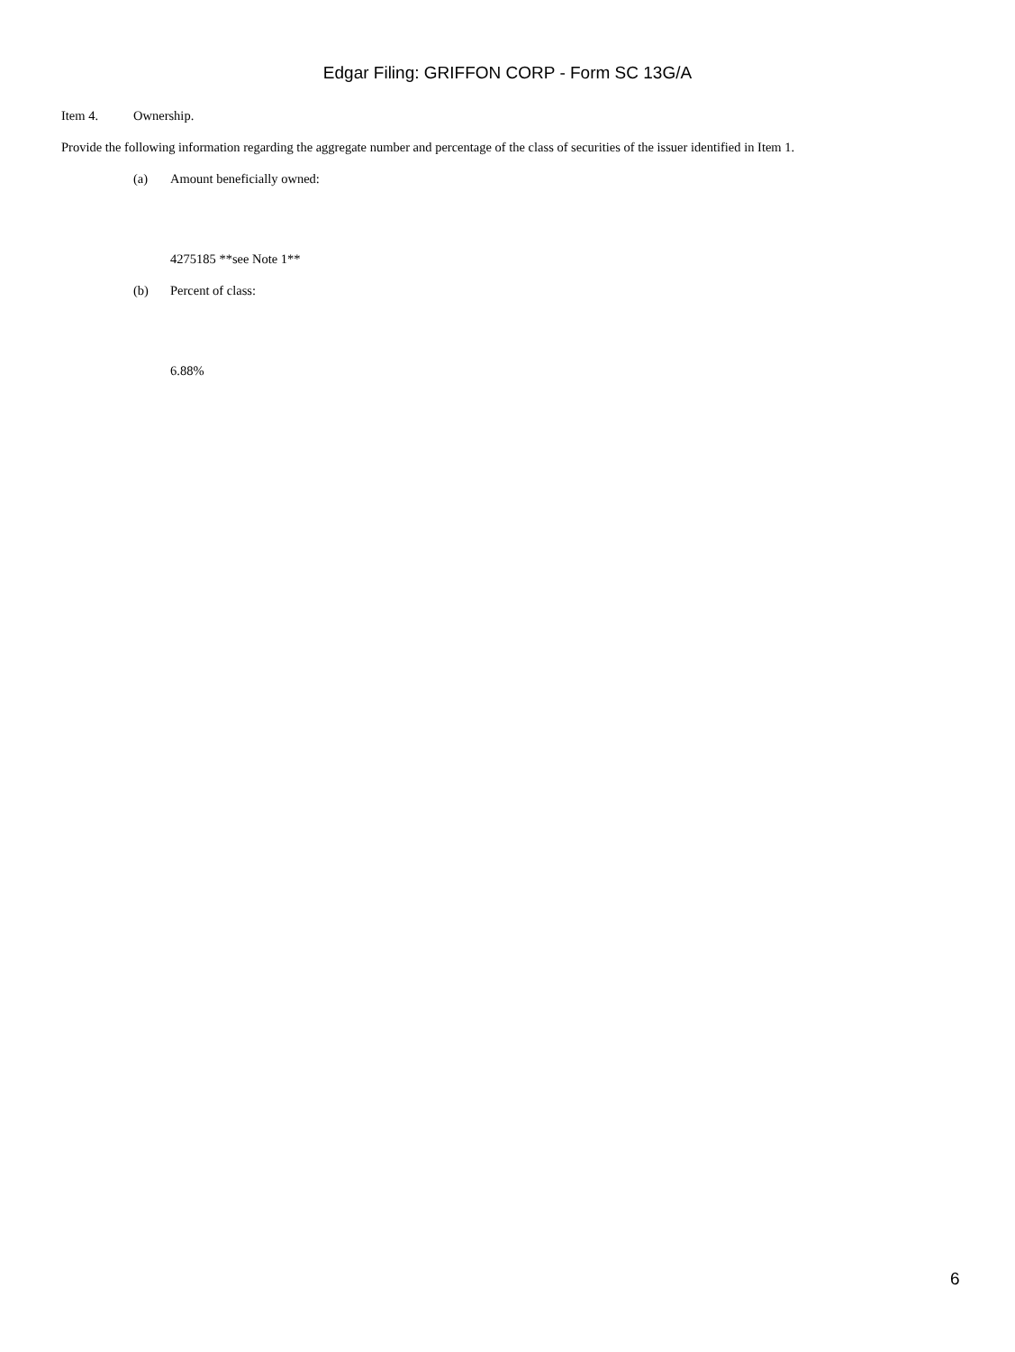Edgar Filing: GRIFFON CORP - Form SC 13G/A
Item 4. Ownership.
Provide the following information regarding the aggregate number and percentage of the class of securities of the issuer identified in Item 1.
(a) Amount beneficially owned:
4275185 **see Note 1**
(b) Percent of class:
6.88%
6